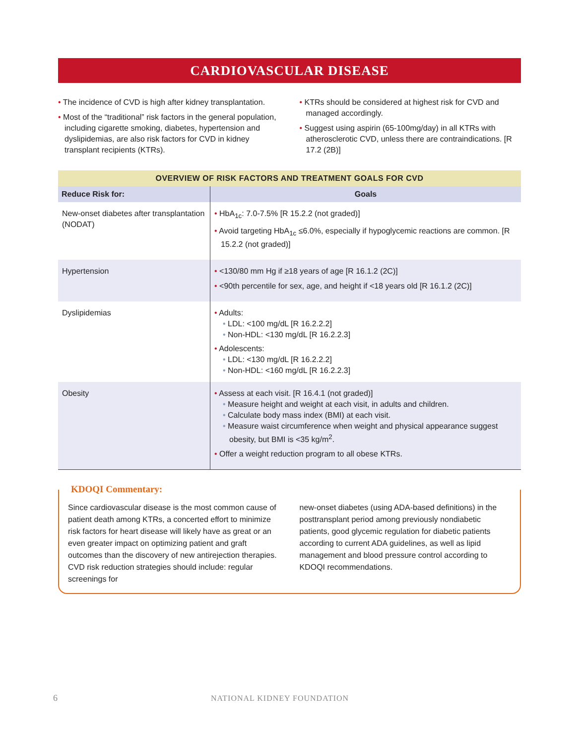CARDIOVASCULAR DISEASE
• The incidence of CVD is high after kidney transplantation.
• Most of the “traditional” risk factors in the general population, including cigarette smoking, diabetes, hypertension and dyslipidemias, are also risk factors for CVD in kidney transplant recipients (KTRs).
• KTRs should be considered at highest risk for CVD and managed accordingly.
• Suggest using aspirin (65-100mg/day) in all KTRs with atherosclerotic CVD, unless there are contraindications. [R 17.2 (2B)]
| OVERVIEW OF RISK FACTORS AND TREATMENT GOALS FOR CVD | |
| --- | --- |
| Reduce Risk for: | Goals |
| New-onset diabetes after transplantation (NODAT) | • HbA<sub>1c</sub>: 7.0-7.5% [R 15.2.2 (not graded)] • Avoid targeting HbA<sub>1c</sub> ≤6.0%, especially if hypoglycemic reactions are common. [R 15.2.2 (not graded)] |
| Hypertension | • <130/80 mm Hg if ≥18 years of age [R 16.1.2 (2C)] • <90th percentile for sex, age, and height if <18 years old [R 16.1.2 (2C)] |
| Dyslipidemias | • Adults: • LDL: <100 mg/dL [R 16.2.2.2] • Non-HDL: <130 mg/dL [R 16.2.2.3] • Adolescents: • LDL: <130 mg/dL [R 16.2.2.2] • Non-HDL: <160 mg/dL [R 16.2.2.3] |
| Obesity | • Assess at each visit. [R 16.4.1 (not graded)] • Measure height and weight at each visit, in adults and children. • Calculate body mass index (BMI) at each visit. • Measure waist circumference when weight and physical appearance suggest obesity, but BMI is <35 kg/m<sup>2</sup>. • Offer a weight reduction program to all obese KTRs. |
KDOQI Commentary:
Since cardiovascular disease is the most common cause of patient death among KTRs, a concerted effort to minimize risk factors for heart disease will likely have as great or an even greater impact on optimizing patient and graft outcomes than the discovery of new antirejection therapies. CVD risk reduction strategies should include: regular screenings for
new-onset diabetes (using ADA-based definitions) in the posttransplant period among previously nondiabetic patients, good glycemic regulation for diabetic patients according to current ADA guidelines, as well as lipid management and blood pressure control according to KDOQI recommendations.
6 NATIONAL KIDNEY FOUNDATION